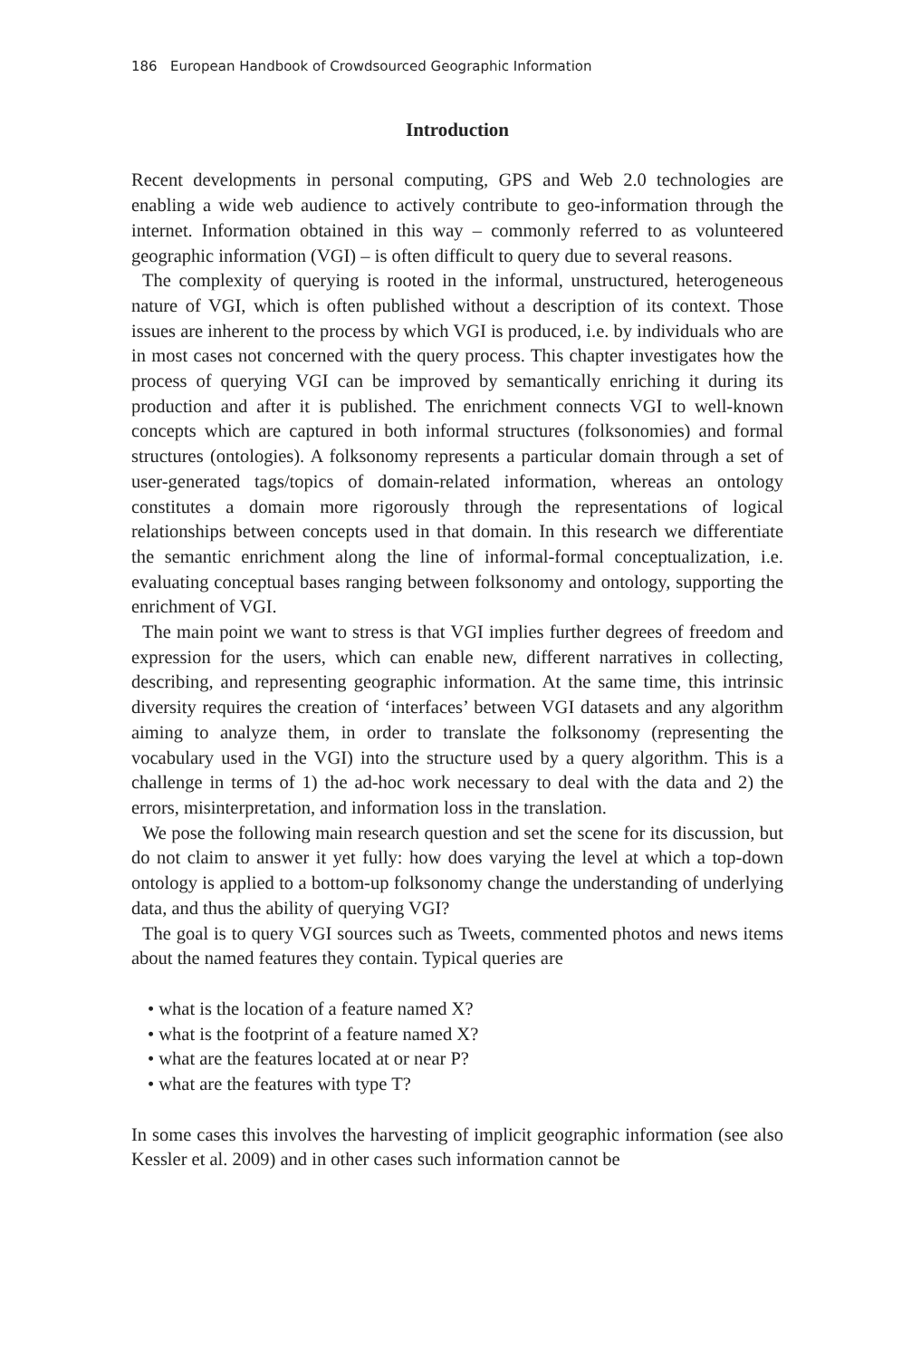186 European Handbook of Crowdsourced Geographic Information
Introduction
Recent developments in personal computing, GPS and Web 2.0 technologies are enabling a wide web audience to actively contribute to geo-information through the internet. Information obtained in this way – commonly referred to as volunteered geographic information (VGI) – is often difficult to query due to several reasons.
The complexity of querying is rooted in the informal, unstructured, heterogeneous nature of VGI, which is often published without a description of its context. Those issues are inherent to the process by which VGI is produced, i.e. by individuals who are in most cases not concerned with the query process. This chapter investigates how the process of querying VGI can be improved by semantically enriching it during its production and after it is published. The enrichment connects VGI to well-known concepts which are captured in both informal structures (folksonomies) and formal structures (ontologies). A folksonomy represents a particular domain through a set of user-generated tags/topics of domain-related information, whereas an ontology constitutes a domain more rigorously through the representations of logical relationships between concepts used in that domain. In this research we differentiate the semantic enrichment along the line of informal-formal conceptualization, i.e. evaluating conceptual bases ranging between folksonomy and ontology, supporting the enrichment of VGI.
The main point we want to stress is that VGI implies further degrees of freedom and expression for the users, which can enable new, different narratives in collecting, describing, and representing geographic information. At the same time, this intrinsic diversity requires the creation of ‘interfaces’ between VGI datasets and any algorithm aiming to analyze them, in order to translate the folksonomy (representing the vocabulary used in the VGI) into the structure used by a query algorithm. This is a challenge in terms of 1) the ad-hoc work necessary to deal with the data and 2) the errors, misinterpretation, and information loss in the translation.
We pose the following main research question and set the scene for its discussion, but do not claim to answer it yet fully: how does varying the level at which a top-down ontology is applied to a bottom-up folksonomy change the understanding of underlying data, and thus the ability of querying VGI?
The goal is to query VGI sources such as Tweets, commented photos and news items about the named features they contain. Typical queries are
• what is the location of a feature named X?
• what is the footprint of a feature named X?
• what are the features located at or near P?
• what are the features with type T?
In some cases this involves the harvesting of implicit geographic information (see also Kessler et al. 2009) and in other cases such information cannot be